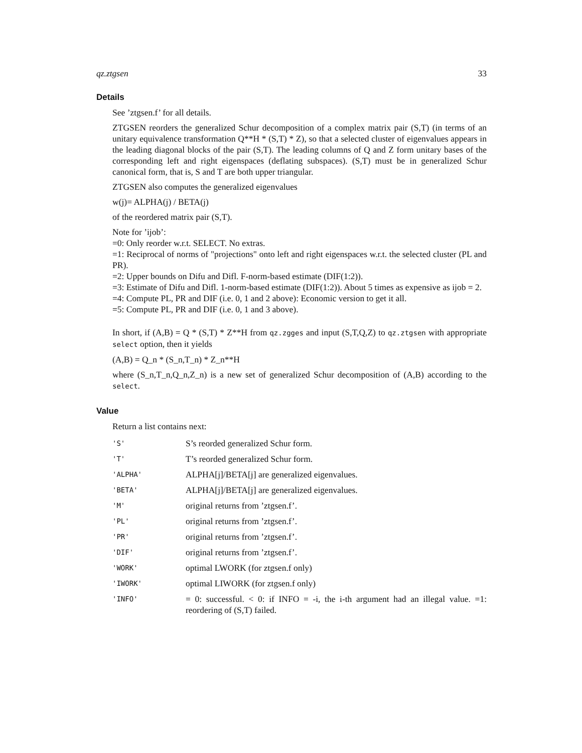qz.ztgsen 33
Details
See ’ztgsen.f’ for all details.
ZTGSEN reorders the generalized Schur decomposition of a complex matrix pair (S,T) (in terms of an unitary equivalence transformation Q**H * (S,T) * Z), so that a selected cluster of eigenvalues appears in the leading diagonal blocks of the pair (S,T). The leading columns of Q and Z form unitary bases of the corresponding left and right eigenspaces (deflating subspaces). (S,T) must be in generalized Schur canonical form, that is, S and T are both upper triangular.
ZTGSEN also computes the generalized eigenvalues
w(j)= ALPHA(j) / BETA(j)
of the reordered matrix pair (S,T).
Note for ’ijob’:
=0: Only reorder w.r.t. SELECT. No extras.
=1: Reciprocal of norms of "projections" onto left and right eigenspaces w.r.t. the selected cluster (PL and PR).
=2: Upper bounds on Difu and Difl. F-norm-based estimate (DIF(1:2)).
=3: Estimate of Difu and Difl. 1-norm-based estimate (DIF(1:2)). About 5 times as expensive as ijob = 2.
=4: Compute PL, PR and DIF (i.e. 0, 1 and 2 above): Economic version to get it all.
=5: Compute PL, PR and DIF (i.e. 0, 1 and 3 above).
In short, if (A,B) = Q * (S,T) * Z**H from qz.zgges and input (S,T,Q,Z) to qz.ztgsen with appropriate select option, then it yields
(A,B) = Q_n * (S_n,T_n) * Z_n**H
where (S_n,T_n,Q_n,Z_n) is a new set of generalized Schur decomposition of (A,B) according to the select.
Value
Return a list contains next:
| 'S' | S’s reorded generalized Schur form. |
| 'T' | T’s reorded generalized Schur form. |
| 'ALPHA' | ALPHA[j]/BETA[j] are generalized eigenvalues. |
| 'BETA' | ALPHA[j]/BETA[j] are generalized eigenvalues. |
| 'M' | original returns from ’ztgsen.f’. |
| 'PL' | original returns from ’ztgsen.f’. |
| 'PR' | original returns from ’ztgsen.f’. |
| 'DIF' | original returns from ’ztgsen.f’. |
| 'WORK' | optimal LWORK (for ztgsen.f only) |
| 'IWORK' | optimal LIWORK (for ztgsen.f only) |
| 'INFO' | = 0: successful. < 0: if INFO = -i, the i-th argument had an illegal value. =1: reordering of (S,T) failed. |